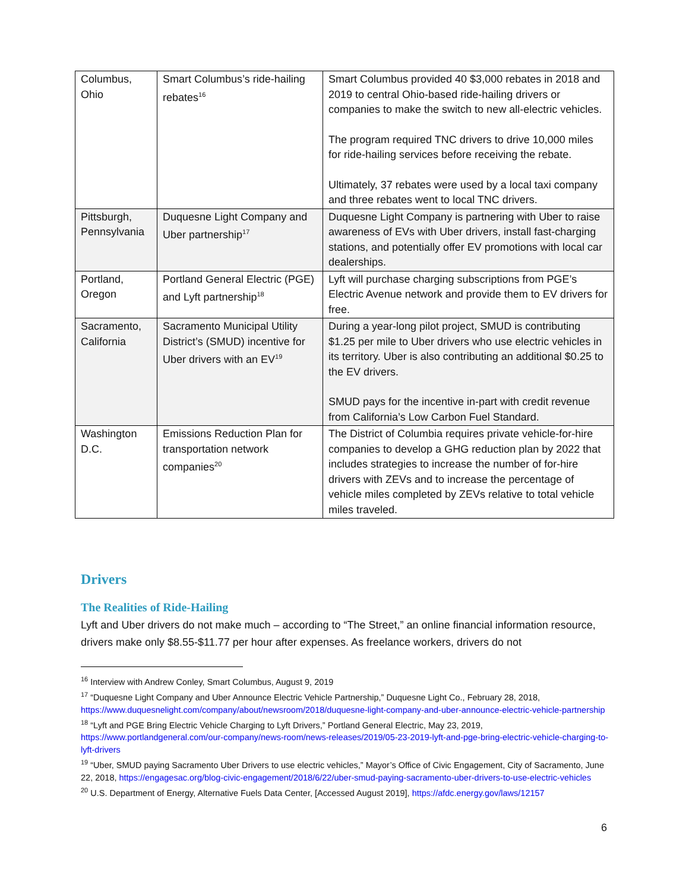| Columbus, Ohio | Smart Columbus’s ride-hailing rebates<sup>16</sup> | Smart Columbus provided 40 $3,000 rebates in 2018 and 2019 to central Ohio-based ride-hailing drivers or companies to make the switch to new all-electric vehicles. The program required TNC drivers to drive 10,000 miles for ride-hailing services before receiving the rebate. Ultimately, 37 rebates were used by a local taxi company and three rebates went to local TNC drivers. |
| Pittsburgh, Pennsylvania | Duquesne Light Company and Uber partnership<sup>17</sup> | Duquesne Light Company is partnering with Uber to raise awareness of EVs with Uber drivers, install fast-charging stations, and potentially offer EV promotions with local car dealerships. |
| Portland, Oregon | Portland General Electric (PGE) and Lyft partnership<sup>18</sup> | Lyft will purchase charging subscriptions from PGE’s Electric Avenue network and provide them to EV drivers for free. |
| Sacramento, California | Sacramento Municipal Utility District’s (SMUD) incentive for Uber drivers with an EV<sup>19</sup> | During a year-long pilot project, SMUD is contributing $1.25 per mile to Uber drivers who use electric vehicles in its territory. Uber is also contributing an additional $0.25 to the EV drivers. SMUD pays for the incentive in-part with credit revenue from California’s Low Carbon Fuel Standard. |
| Washington D.C. | Emissions Reduction Plan for transportation network companies<sup>20</sup> | The District of Columbia requires private vehicle-for-hire companies to develop a GHG reduction plan by 2022 that includes strategies to increase the number of for-hire drivers with ZEVs and to increase the percentage of vehicle miles completed by ZEVs relative to total vehicle miles traveled. |
Drivers
The Realities of Ride-Hailing
Lyft and Uber drivers do not make much – according to “The Street,” an online financial information resource, drivers make only $8.55-$11.77 per hour after expenses. As freelance workers, drivers do not
<sup>16</sup> Interview with Andrew Conley, Smart Columbus, August 9, 2019
<sup>17</sup> “Duquesne Light Company and Uber Announce Electric Vehicle Partnership,” Duquesne Light Co., February 28, 2018, https://www.duquesnelight.com/company/about/newsroom/2018/duquesne-light-company-and-uber-announce-electric-vehicle-partnership
<sup>18</sup> “Lyft and PGE Bring Electric Vehicle Charging to Lyft Drivers,” Portland General Electric, May 23, 2019, https://www.portlandgeneral.com/our-company/news-room/news-releases/2019/05-23-2019-lyft-and-pge-bring-electric-vehicle-charging-to-lyft-drivers
<sup>19</sup> “Uber, SMUD paying Sacramento Uber Drivers to use electric vehicles,” Mayor’s Office of Civic Engagement, City of Sacramento, June 22, 2018, https://engagesac.org/blog-civic-engagement/2018/6/22/uber-smud-paying-sacramento-uber-drivers-to-use-electric-vehicles
<sup>20</sup> U.S. Department of Energy, Alternative Fuels Data Center, [Accessed August 2019], https://afdc.energy.gov/laws/12157
6